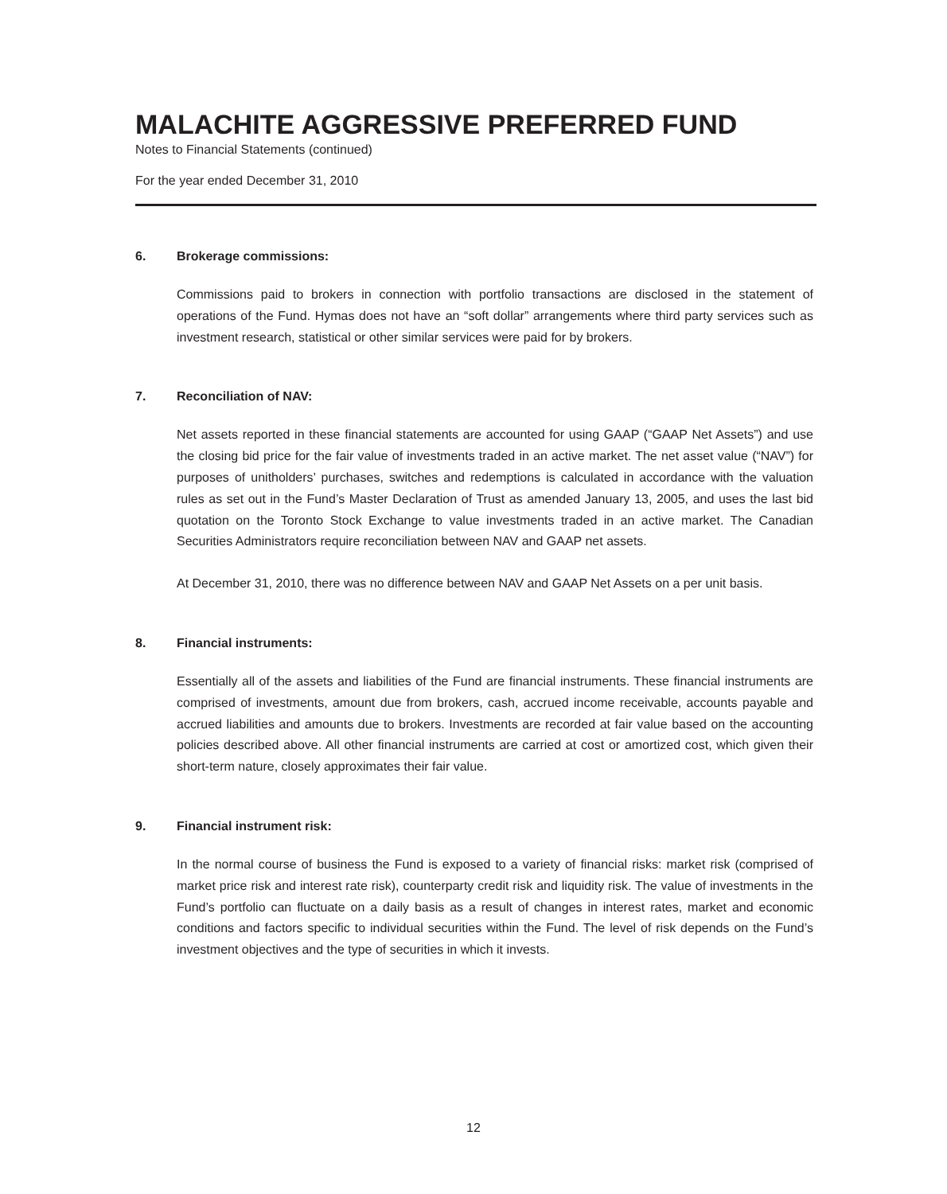MALACHITE AGGRESSIVE PREFERRED FUND
Notes to Financial Statements (continued)
For the year ended December 31, 2010
6. Brokerage commissions:
Commissions paid to brokers in connection with portfolio transactions are disclosed in the statement of operations of the Fund. Hymas does not have an “soft dollar” arrangements where third party services such as investment research, statistical or other similar services were paid for by brokers.
7. Reconciliation of NAV:
Net assets reported in these financial statements are accounted for using GAAP (“GAAP Net Assets”) and use the closing bid price for the fair value of investments traded in an active market. The net asset value (“NAV”) for purposes of unitholders’ purchases, switches and redemptions is calculated in accordance with the valuation rules as set out in the Fund’s Master Declaration of Trust as amended January 13, 2005, and uses the last bid quotation on the Toronto Stock Exchange to value investments traded in an active market. The Canadian Securities Administrators require reconciliation between NAV and GAAP net assets.
At December 31, 2010, there was no difference between NAV and GAAP Net Assets on a per unit basis.
8. Financial instruments:
Essentially all of the assets and liabilities of the Fund are financial instruments. These financial instruments are comprised of investments, amount due from brokers, cash, accrued income receivable, accounts payable and accrued liabilities and amounts due to brokers. Investments are recorded at fair value based on the accounting policies described above. All other financial instruments are carried at cost or amortized cost, which given their short-term nature, closely approximates their fair value.
9. Financial instrument risk:
In the normal course of business the Fund is exposed to a variety of financial risks: market risk (comprised of market price risk and interest rate risk), counterparty credit risk and liquidity risk. The value of investments in the Fund’s portfolio can fluctuate on a daily basis as a result of changes in interest rates, market and economic conditions and factors specific to individual securities within the Fund. The level of risk depends on the Fund’s investment objectives and the type of securities in which it invests.
12